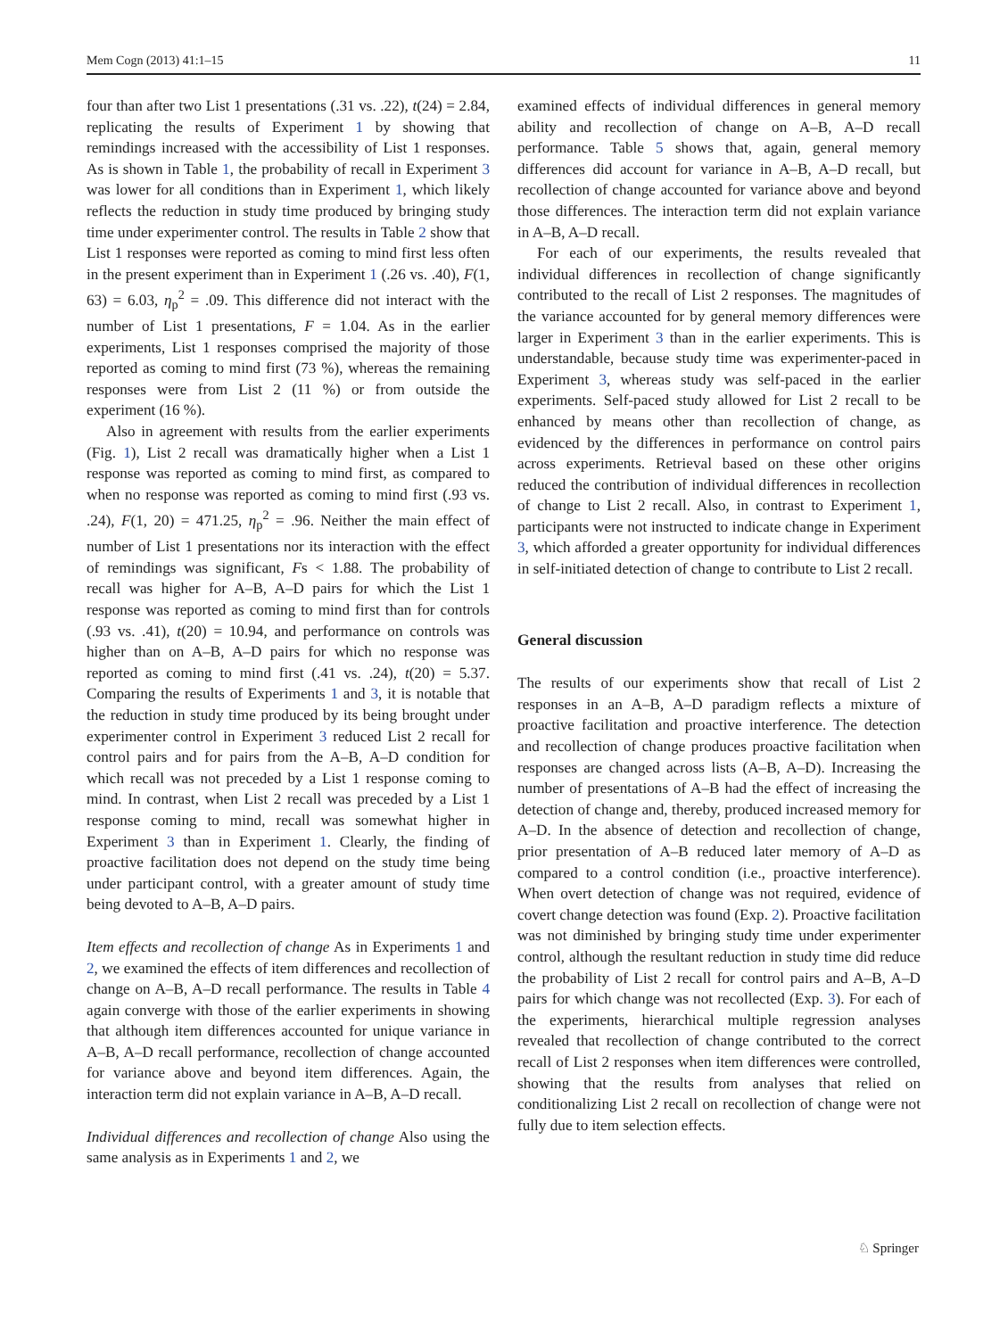Mem Cogn (2013) 41:1–15 11
four than after two List 1 presentations (.31 vs. .22), t(24) = 2.84, replicating the results of Experiment 1 by showing that remindings increased with the accessibility of List 1 responses. As is shown in Table 1, the probability of recall in Experiment 3 was lower for all conditions than in Experiment 1, which likely reflects the reduction in study time produced by bringing study time under experimenter control. The results in Table 2 show that List 1 responses were reported as coming to mind first less often in the present experiment than in Experiment 1 (.26 vs. .40), F(1, 63) = 6.03, η<sub>p</sub><sup>2</sup> = .09. This difference did not interact with the number of List 1 presentations, F = 1.04. As in the earlier experiments, List 1 responses comprised the majority of those reported as coming to mind first (73 %), whereas the remaining responses were from List 2 (11 %) or from outside the experiment (16 %).
Also in agreement with results from the earlier experiments (Fig. 1), List 2 recall was dramatically higher when a List 1 response was reported as coming to mind first, as compared to when no response was reported as coming to mind first (.93 vs. .24), F(1, 20) = 471.25, η<sub>p</sub><sup>2</sup> = .96. Neither the main effect of number of List 1 presentations nor its interaction with the effect of remindings was significant, Fs < 1.88. The probability of recall was higher for A–B, A–D pairs for which the List 1 response was reported as coming to mind first than for controls (.93 vs. .41), t(20) = 10.94, and performance on controls was higher than on A–B, A–D pairs for which no response was reported as coming to mind first (.41 vs. .24), t(20) = 5.37. Comparing the results of Experiments 1 and 3, it is notable that the reduction in study time produced by its being brought under experimenter control in Experiment 3 reduced List 2 recall for control pairs and for pairs from the A–B, A–D condition for which recall was not preceded by a List 1 response coming to mind. In contrast, when List 2 recall was preceded by a List 1 response coming to mind, recall was somewhat higher in Experiment 3 than in Experiment 1. Clearly, the finding of proactive facilitation does not depend on the study time being under participant control, with a greater amount of study time being devoted to A–B, A–D pairs.
Item effects and recollection of change As in Experiments 1 and 2, we examined the effects of item differences and recollection of change on A–B, A–D recall performance. The results in Table 4 again converge with those of the earlier experiments in showing that although item differences accounted for unique variance in A–B, A–D recall performance, recollection of change accounted for variance above and beyond item differences. Again, the interaction term did not explain variance in A–B, A–D recall.
Individual differences and recollection of change Also using the same analysis as in Experiments 1 and 2, we
examined effects of individual differences in general memory ability and recollection of change on A–B, A–D recall performance. Table 5 shows that, again, general memory differences did account for variance in A–B, A–D recall, but recollection of change accounted for variance above and beyond those differences. The interaction term did not explain variance in A–B, A–D recall.
For each of our experiments, the results revealed that individual differences in recollection of change significantly contributed to the recall of List 2 responses. The magnitudes of the variance accounted for by general memory differences were larger in Experiment 3 than in the earlier experiments. This is understandable, because study time was experimenter-paced in Experiment 3, whereas study was self-paced in the earlier experiments. Self-paced study allowed for List 2 recall to be enhanced by means other than recollection of change, as evidenced by the differences in performance on control pairs across experiments. Retrieval based on these other origins reduced the contribution of individual differences in recollection of change to List 2 recall. Also, in contrast to Experiment 1, participants were not instructed to indicate change in Experiment 3, which afforded a greater opportunity for individual differences in self-initiated detection of change to contribute to List 2 recall.
General discussion
The results of our experiments show that recall of List 2 responses in an A–B, A–D paradigm reflects a mixture of proactive facilitation and proactive interference. The detection and recollection of change produces proactive facilitation when responses are changed across lists (A–B, A–D). Increasing the number of presentations of A–B had the effect of increasing the detection of change and, thereby, produced increased memory for A–D. In the absence of detection and recollection of change, prior presentation of A–B reduced later memory of A–D as compared to a control condition (i.e., proactive interference). When overt detection of change was not required, evidence of covert change detection was found (Exp. 2). Proactive facilitation was not diminished by bringing study time under experimenter control, although the resultant reduction in study time did reduce the probability of List 2 recall for control pairs and A–B, A–D pairs for which change was not recollected (Exp. 3). For each of the experiments, hierarchical multiple regression analyses revealed that recollection of change contributed to the correct recall of List 2 responses when item differences were controlled, showing that the results from analyses that relied on conditionalizing List 2 recall on recollection of change were not fully due to item selection effects.
♘ Springer